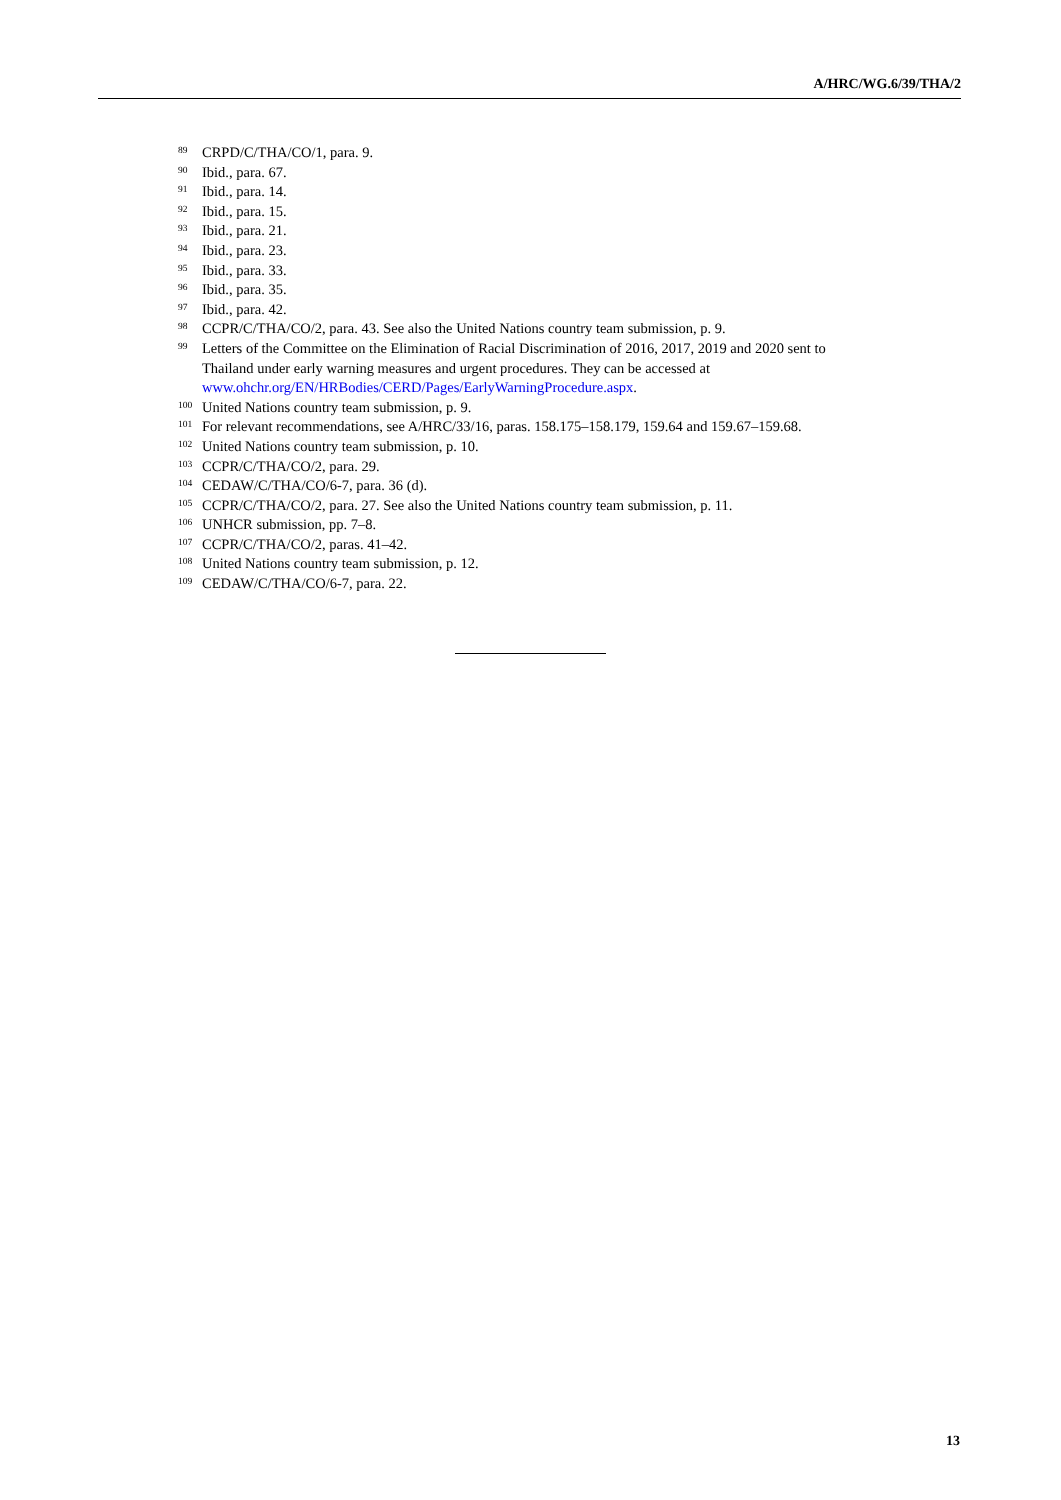A/HRC/WG.6/39/THA/2
<sup>89</sup> CRPD/C/THA/CO/1, para. 9.
<sup>90</sup> Ibid., para. 67.
<sup>91</sup> Ibid., para. 14.
<sup>92</sup> Ibid., para. 15.
<sup>93</sup> Ibid., para. 21.
<sup>94</sup> Ibid., para. 23.
<sup>95</sup> Ibid., para. 33.
<sup>96</sup> Ibid., para. 35.
<sup>97</sup> Ibid., para. 42.
<sup>98</sup> CCPR/C/THA/CO/2, para. 43. See also the United Nations country team submission, p. 9.
<sup>99</sup> Letters of the Committee on the Elimination of Racial Discrimination of 2016, 2017, 2019 and 2020 sent to Thailand under early warning measures and urgent procedures. They can be accessed at www.ohchr.org/EN/HRBodies/CERD/Pages/EarlyWarningProcedure.aspx.
<sup>100</sup> United Nations country team submission, p. 9.
<sup>101</sup> For relevant recommendations, see A/HRC/33/16, paras. 158.175–158.179, 159.64 and 159.67–159.68.
<sup>102</sup> United Nations country team submission, p. 10.
<sup>103</sup> CCPR/C/THA/CO/2, para. 29.
<sup>104</sup> CEDAW/C/THA/CO/6-7, para. 36 (d).
<sup>105</sup> CCPR/C/THA/CO/2, para. 27. See also the United Nations country team submission, p. 11.
<sup>106</sup> UNHCR submission, pp. 7–8.
<sup>107</sup> CCPR/C/THA/CO/2, paras. 41–42.
<sup>108</sup> United Nations country team submission, p. 12.
<sup>109</sup> CEDAW/C/THA/CO/6-7, para. 22.
13